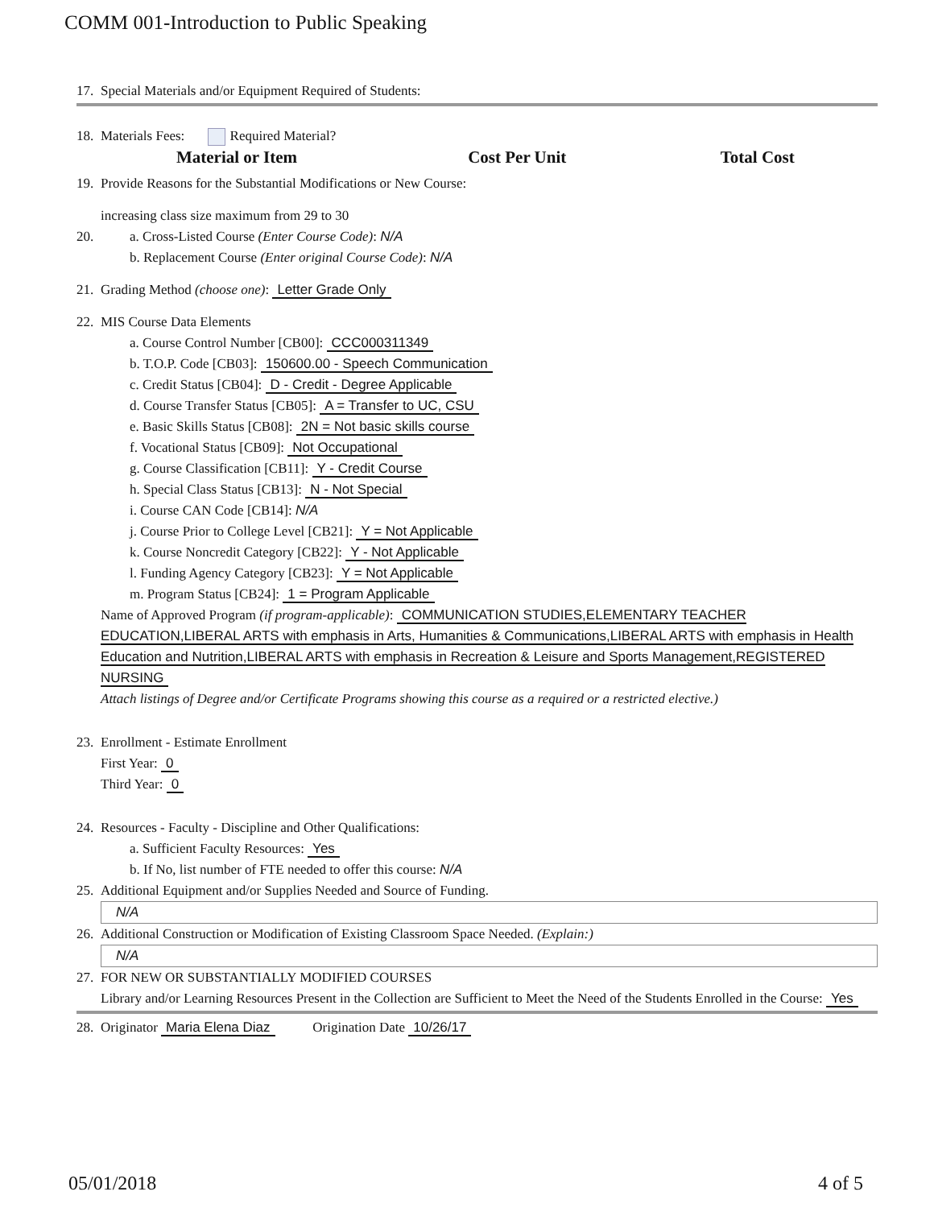COMM 001-Introduction to Public Speaking
17. Special Materials and/or Equipment Required of Students:
18. Materials Fees: Required Material?
| Material or Item | Cost Per Unit | Total Cost |
| --- | --- | --- |
19. Provide Reasons for the Substantial Modifications or New Course:
increasing class size maximum from 29 to 30
20. a. Cross-Listed Course (Enter Course Code): N/A
b. Replacement Course (Enter original Course Code): N/A
21. Grading Method (choose one): Letter Grade Only
22. MIS Course Data Elements
a. Course Control Number [CB00]: CCC000311349
b. T.O.P. Code [CB03]: 150600.00 - Speech Communication
c. Credit Status [CB04]: D - Credit - Degree Applicable
d. Course Transfer Status [CB05]: A = Transfer to UC, CSU
e. Basic Skills Status [CB08]: 2N = Not basic skills course
f. Vocational Status [CB09]: Not Occupational
g. Course Classification [CB11]: Y - Credit Course
h. Special Class Status [CB13]: N - Not Special
i. Course CAN Code [CB14]: N/A
j. Course Prior to College Level [CB21]: Y = Not Applicable
k. Course Noncredit Category [CB22]: Y - Not Applicable
l. Funding Agency Category [CB23]: Y = Not Applicable
m. Program Status [CB24]: 1 = Program Applicable
Name of Approved Program (if program-applicable): COMMUNICATION STUDIES,ELEMENTARY TEACHER EDUCATION,LIBERAL ARTS with emphasis in Arts, Humanities & Communications,LIBERAL ARTS with emphasis in Health Education and Nutrition,LIBERAL ARTS with emphasis in Recreation & Leisure and Sports Management,REGISTERED NURSING
Attach listings of Degree and/or Certificate Programs showing this course as a required or a restricted elective.)
23. Enrollment - Estimate Enrollment
First Year: 0
Third Year: 0
24. Resources - Faculty - Discipline and Other Qualifications:
a. Sufficient Faculty Resources: Yes
b. If No, list number of FTE needed to offer this course: N/A
25. Additional Equipment and/or Supplies Needed and Source of Funding.
N/A
26. Additional Construction or Modification of Existing Classroom Space Needed. (Explain:)
N/A
27. FOR NEW OR SUBSTANTIALLY MODIFIED COURSES
Library and/or Learning Resources Present in the Collection are Sufficient to Meet the Need of the Students Enrolled in the Course: Yes
28. Originator Maria Elena Diaz Origination Date 10/26/17
05/01/2018 4 of 5